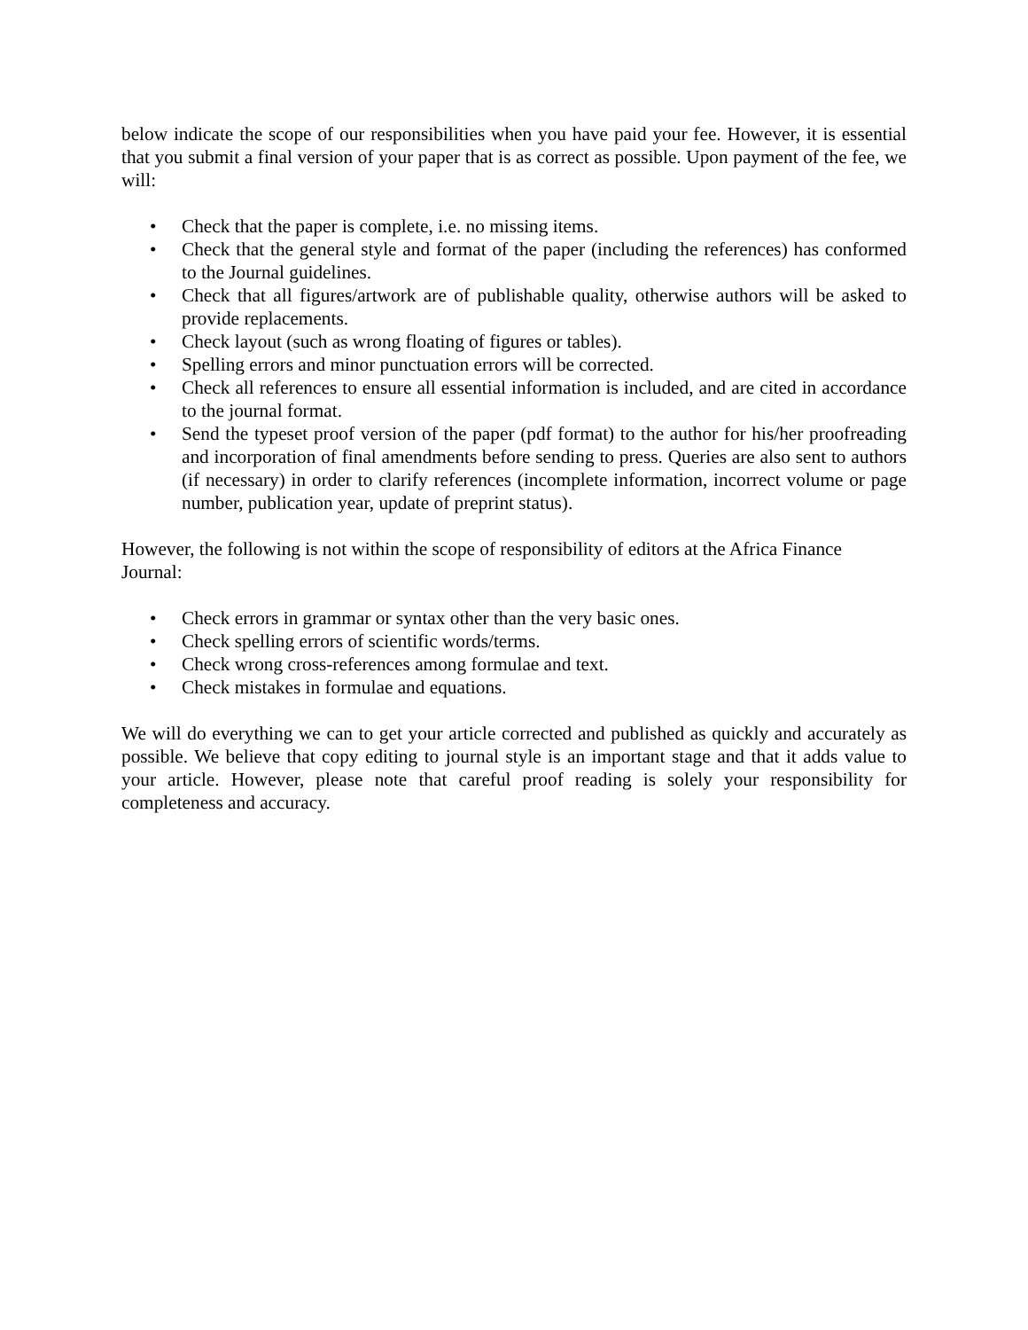below indicate the scope of our responsibilities when you have paid your fee. However, it is essential that you submit a final version of your paper that is as correct as possible. Upon payment of the fee, we will:
• Check that the paper is complete, i.e. no missing items.
• Check that the general style and format of the paper (including the references) has conformed to the Journal guidelines.
• Check that all figures/artwork are of publishable quality, otherwise authors will be asked to provide replacements.
• Check layout (such as wrong floating of figures or tables).
• Spelling errors and minor punctuation errors will be corrected.
• Check all references to ensure all essential information is included, and are cited in accordance to the journal format.
• Send the typeset proof version of the paper (pdf format) to the author for his/her proofreading and incorporation of final amendments before sending to press. Queries are also sent to authors (if necessary) in order to clarify references (incomplete information, incorrect volume or page number, publication year, update of preprint status).
However, the following is not within the scope of responsibility of editors at the Africa Finance Journal:
• Check errors in grammar or syntax other than the very basic ones.
• Check spelling errors of scientific words/terms.
• Check wrong cross-references among formulae and text.
• Check mistakes in formulae and equations.
We will do everything we can to get your article corrected and published as quickly and accurately as possible. We believe that copy editing to journal style is an important stage and that it adds value to your article. However, please note that careful proof reading is solely your responsibility for completeness and accuracy.